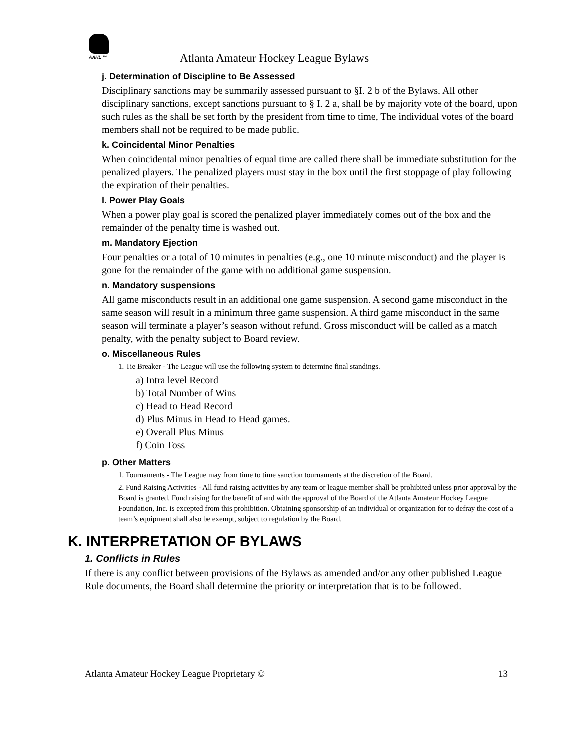AAHL ™
Atlanta Amateur Hockey League Bylaws
j. Determination of Discipline to Be Assessed
Disciplinary sanctions may be summarily assessed pursuant to §I. 2 b of the Bylaws. All other disciplinary sanctions, except sanctions pursuant to § I. 2 a, shall be by majority vote of the board, upon such rules as the shall be set forth by the president from time to time, The individual votes of the board members shall not be required to be made public.
k. Coincidental Minor Penalties
When coincidental minor penalties of equal time are called there shall be immediate substitution for the penalized players. The penalized players must stay in the box until the first stoppage of play following the expiration of their penalties.
l. Power Play Goals
When a power play goal is scored the penalized player immediately comes out of the box and the remainder of the penalty time is washed out.
m. Mandatory Ejection
Four penalties or a total of 10 minutes in penalties (e.g., one 10 minute misconduct) and the player is gone for the remainder of the game with no additional game suspension.
n. Mandatory suspensions
All game misconducts result in an additional one game suspension. A second game misconduct in the same season will result in a minimum three game suspension. A third game misconduct in the same season will terminate a player’s season without refund. Gross misconduct will be called as a match penalty, with the penalty subject to Board review.
o. Miscellaneous Rules
1. Tie Breaker - The League will use the following system to determine final standings.
a) Intra level Record
b) Total Number of Wins
c) Head to Head Record
d) Plus Minus in Head to Head games.
e) Overall Plus Minus
f) Coin Toss
p. Other Matters
1. Tournaments - The League may from time to time sanction tournaments at the discretion of the Board.
2. Fund Raising Activities - All fund raising activities by any team or league member shall be prohibited unless prior approval by the Board is granted. Fund raising for the benefit of and with the approval of the Board of the Atlanta Amateur Hockey League Foundation, Inc. is excepted from this prohibition. Obtaining sponsorship of an individual or organization for to defray the cost of a team’s equipment shall also be exempt, subject to regulation by the Board.
K. INTERPRETATION OF BYLAWS
1. Conflicts in Rules
If there is any conflict between provisions of the Bylaws as amended and/or any other published League Rule documents, the Board shall determine the priority or interpretation that is to be followed.
Atlanta Amateur Hockey League Proprietary © 13